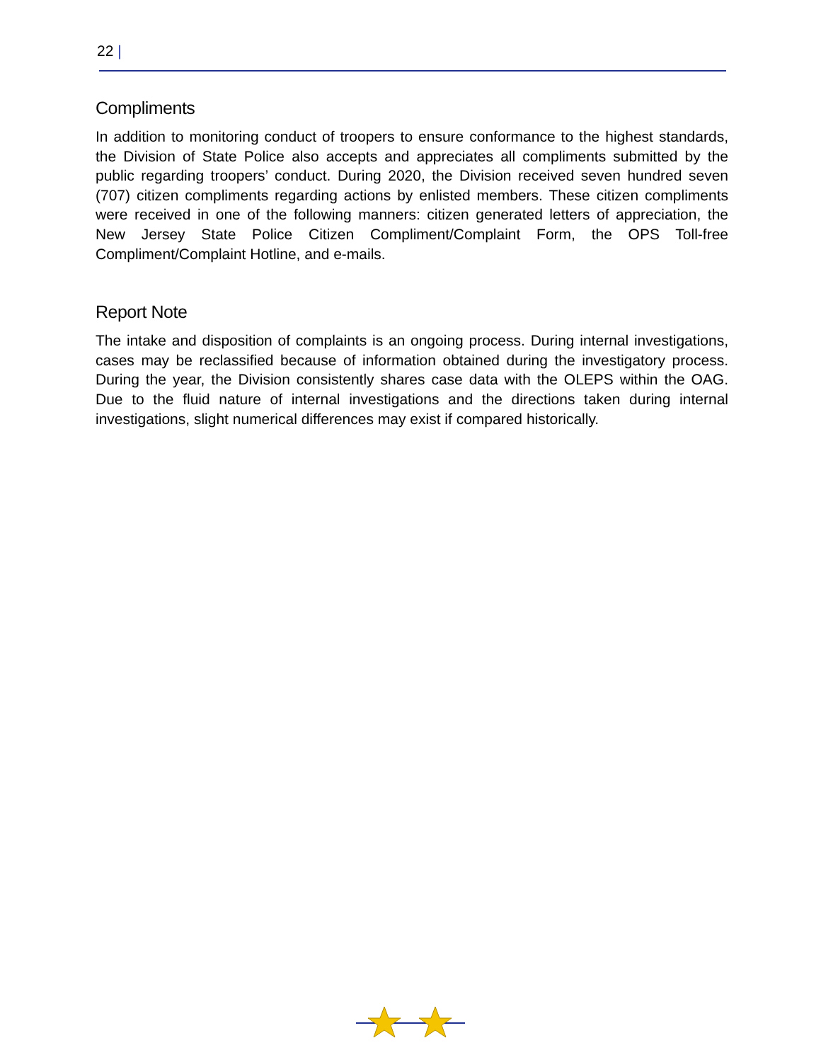22 |
Compliments
In addition to monitoring conduct of troopers to ensure conformance to the highest standards, the Division of State Police also accepts and appreciates all compliments submitted by the public regarding troopers’ conduct. During 2020, the Division received seven hundred seven (707) citizen compliments regarding actions by enlisted members. These citizen compliments were received in one of the following manners: citizen generated letters of appreciation, the New Jersey State Police Citizen Compliment/Complaint Form, the OPS Toll-free Compliment/Complaint Hotline, and e-mails.
Report Note
The intake and disposition of complaints is an ongoing process. During internal investigations, cases may be reclassified because of information obtained during the investigatory process. During the year, the Division consistently shares case data with the OLEPS within the OAG. Due to the fluid nature of internal investigations and the directions taken during internal investigations, slight numerical differences may exist if compared historically.